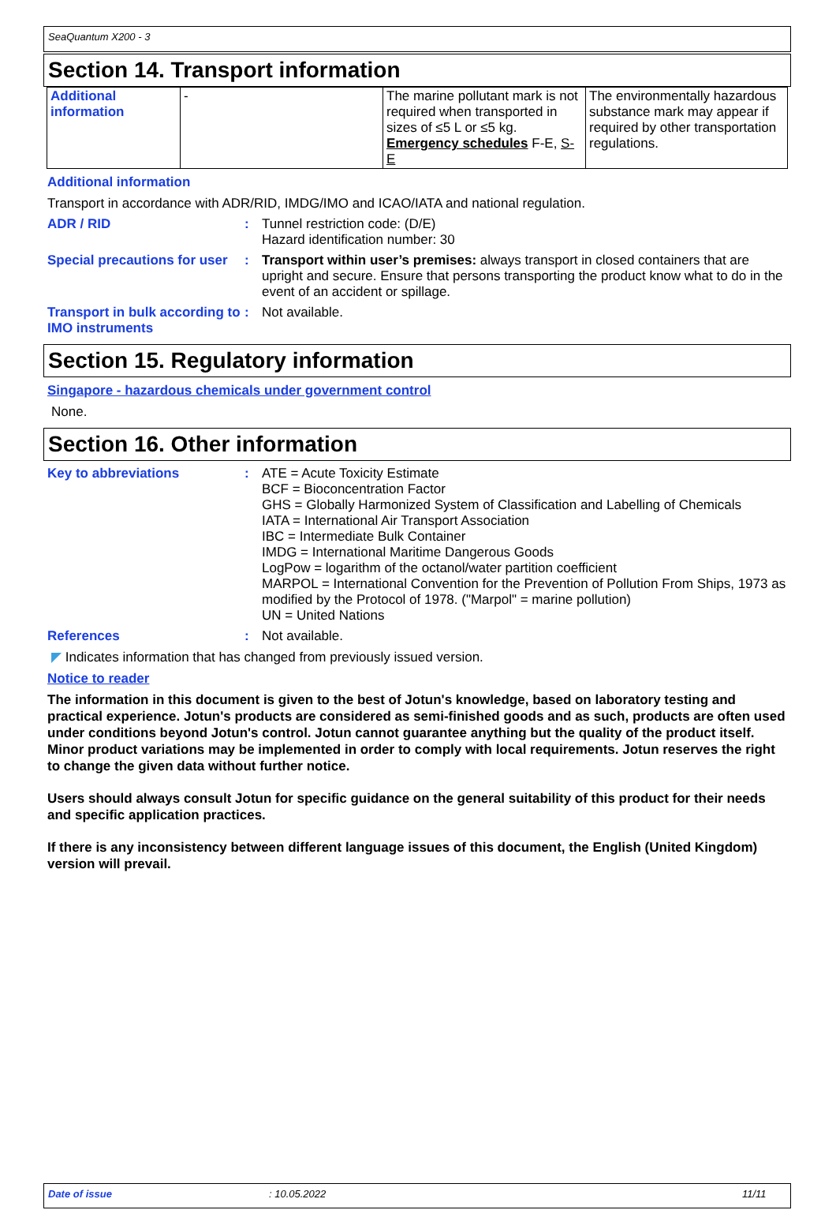SeaQuantum X200 - 3
Section 14. Transport information
| Additional information | - | The marine pollutant mark is not required when transported in sizes of ≤5 L or ≤5 kg. Emergency schedules F-E, S-E | The environmentally hazardous substance mark may appear if required by other transportation regulations. |
Additional information
Transport in accordance with ADR/RID, IMDG/IMO and ICAO/IATA and national regulation.
ADR / RID : Tunnel restriction code: (D/E)
Hazard identification number: 30
Special precautions for user
: Transport within user’s premises: always transport in closed containers that are upright and secure. Ensure that persons transporting the product know what to do in the event of an accident or spillage.
Transport in bulk according to IMO instruments
: Not available.
Section 15. Regulatory information
Singapore - hazardous chemicals under government control
None.
Section 16. Other information
Key to abbreviations : ATE = Acute Toxicity Estimate
BCF = Bioconcentration Factor
GHS = Globally Harmonized System of Classification and Labelling of Chemicals
IATA = International Air Transport Association
IBC = Intermediate Bulk Container
IMDG = International Maritime Dangerous Goods
LogPow = logarithm of the octanol/water partition coefficient
MARPOL = International Convention for the Prevention of Pollution From Ships, 1973 as modified by the Protocol of 1978. ("Marpol" = marine pollution)
UN = United Nations
References : Not available.
◤ Indicates information that has changed from previously issued version.
Notice to reader
The information in this document is given to the best of Jotun's knowledge, based on laboratory testing and practical experience. Jotun's products are considered as semi-finished goods and as such, products are often used under conditions beyond Jotun's control. Jotun cannot guarantee anything but the quality of the product itself. Minor product variations may be implemented in order to comply with local requirements. Jotun reserves the right to change the given data without further notice.
Users should always consult Jotun for specific guidance on the general suitability of this product for their needs and specific application practices.
If there is any inconsistency between different language issues of this document, the English (United Kingdom) version will prevail.
Date of issue: 10.05.2022 11/11